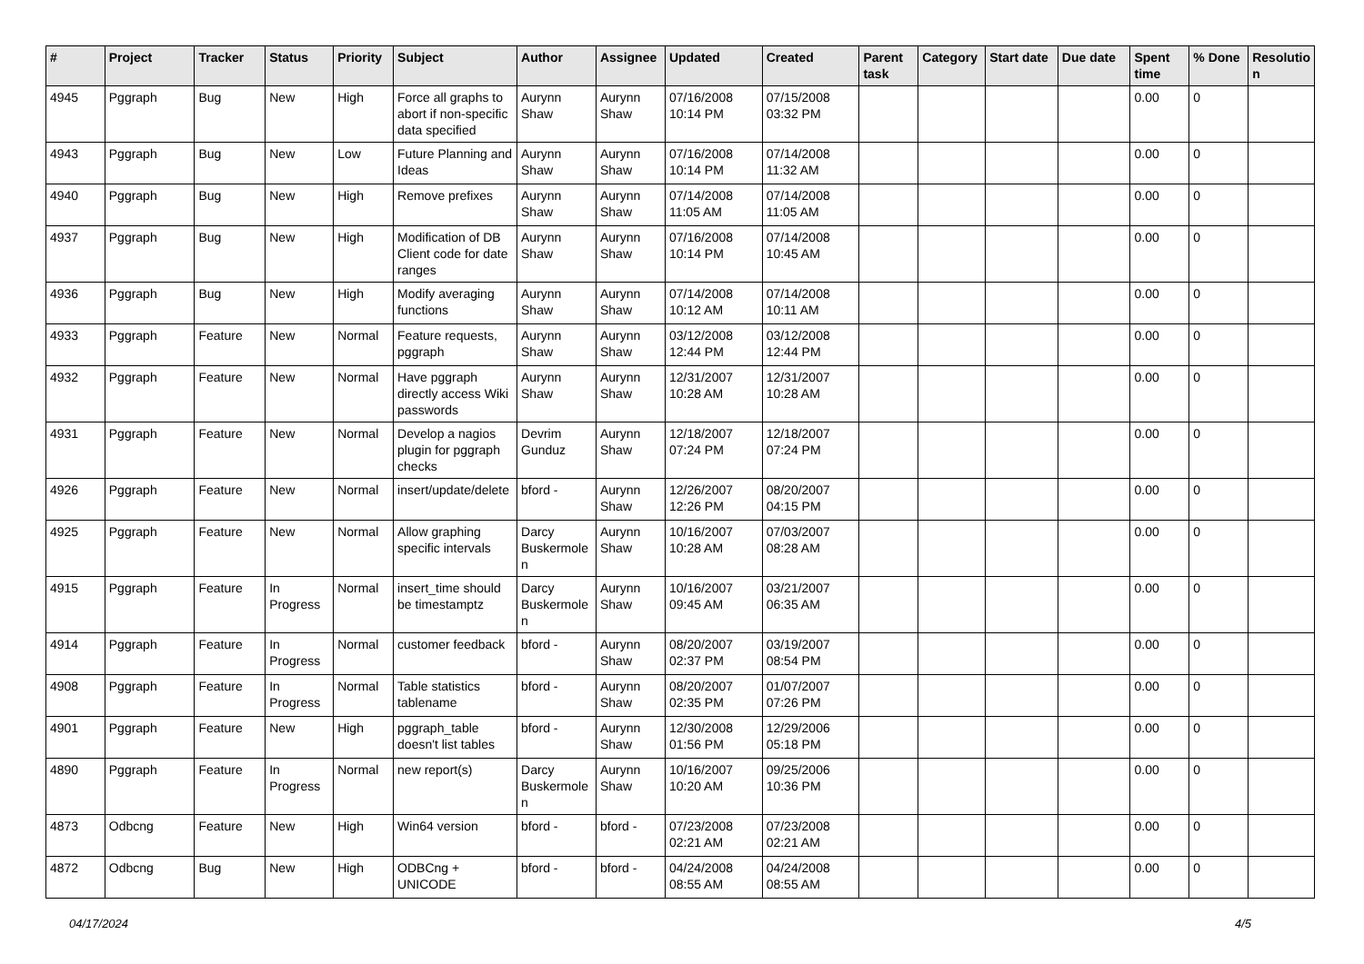| # | Project | Tracker | Status | Priority | Subject | Author | Assignee | Updated | Created | Parent task | Category | Start date | Due date | Spent time | % Done | Resolutio n |
| --- | --- | --- | --- | --- | --- | --- | --- | --- | --- | --- | --- | --- | --- | --- | --- | --- |
| 4945 | Pggraph | Bug | New | High | Force all graphs to abort if non-specific data specified | Aurynn Shaw | Aurynn Shaw | 07/16/2008 10:14 PM | 07/15/2008 03:32 PM | | | | | 0.00 | 0 | |
| 4943 | Pggraph | Bug | New | Low | Future Planning and Ideas | Aurynn Shaw | Aurynn Shaw | 07/16/2008 10:14 PM | 07/14/2008 11:32 AM | | | | | 0.00 | 0 | |
| 4940 | Pggraph | Bug | New | High | Remove prefixes | Aurynn Shaw | Aurynn Shaw | 07/14/2008 11:05 AM | 07/14/2008 11:05 AM | | | | | 0.00 | 0 | |
| 4937 | Pggraph | Bug | New | High | Modification of DB Client code for date ranges | Aurynn Shaw | Aurynn Shaw | 07/16/2008 10:14 PM | 07/14/2008 10:45 AM | | | | | 0.00 | 0 | |
| 4936 | Pggraph | Bug | New | High | Modify averaging functions | Aurynn Shaw | Aurynn Shaw | 07/14/2008 10:12 AM | 07/14/2008 10:11 AM | | | | | 0.00 | 0 | |
| 4933 | Pggraph | Feature | New | Normal | Feature requests, pggraph | Aurynn Shaw | Aurynn Shaw | 03/12/2008 12:44 PM | 03/12/2008 12:44 PM | | | | | 0.00 | 0 | |
| 4932 | Pggraph | Feature | New | Normal | Have pggraph directly access Wiki passwords | Aurynn Shaw | Aurynn Shaw | 12/31/2007 10:28 AM | 12/31/2007 10:28 AM | | | | | 0.00 | 0 | |
| 4931 | Pggraph | Feature | New | Normal | Develop a nagios plugin for pggraph checks | Devrim Gunduz | Aurynn Shaw | 12/18/2007 07:24 PM | 12/18/2007 07:24 PM | | | | | 0.00 | 0 | |
| 4926 | Pggraph | Feature | New | Normal | insert/update/delete | bford - | Aurynn Shaw | 12/26/2007 12:26 PM | 08/20/2007 04:15 PM | | | | | 0.00 | 0 | |
| 4925 | Pggraph | Feature | New | Normal | Allow graphing specific intervals | Darcy Buskermole n | Aurynn Shaw | 10/16/2007 10:28 AM | 07/03/2007 08:28 AM | | | | | 0.00 | 0 | |
| 4915 | Pggraph | Feature | In Progress | Normal | insert_time should be timestamptz | Darcy Buskermole n | Aurynn Shaw | 10/16/2007 09:45 AM | 03/21/2007 06:35 AM | | | | | 0.00 | 0 | |
| 4914 | Pggraph | Feature | In Progress | Normal | customer feedback | bford - | Aurynn Shaw | 08/20/2007 02:37 PM | 03/19/2007 08:54 PM | | | | | 0.00 | 0 | |
| 4908 | Pggraph | Feature | In Progress | Normal | Table statistics tablename | bford - | Aurynn Shaw | 08/20/2007 02:35 PM | 01/07/2007 07:26 PM | | | | | 0.00 | 0 | |
| 4901 | Pggraph | Feature | New | High | pggraph_table doesn't list tables | bford - | Aurynn Shaw | 12/30/2008 01:56 PM | 12/29/2006 05:18 PM | | | | | 0.00 | 0 | |
| 4890 | Pggraph | Feature | In Progress | Normal | new report(s) | Darcy Buskermole n | Aurynn Shaw | 10/16/2007 10:20 AM | 09/25/2006 10:36 PM | | | | | 0.00 | 0 | |
| 4873 | Odbcng | Feature | New | High | Win64 version | bford - | bford - | 07/23/2008 02:21 AM | 07/23/2008 02:21 AM | | | | | 0.00 | 0 | |
| 4872 | Odbcng | Bug | New | High | ODBCng + UNICODE | bford - | bford - | 04/24/2008 08:55 AM | 04/24/2008 08:55 AM | | | | | 0.00 | 0 | |
04/17/2024 4/5